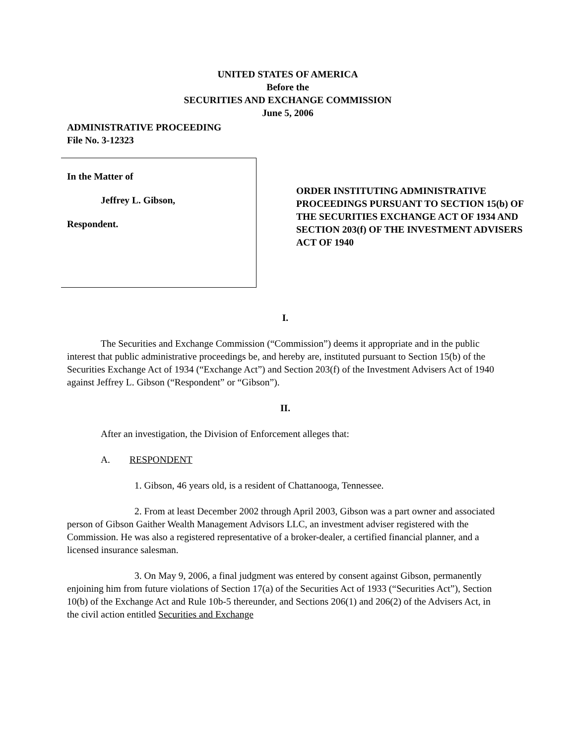UNITED STATES OF AMERICA
Before the
SECURITIES AND EXCHANGE COMMISSION
June 5, 2006
ADMINISTRATIVE PROCEEDING
File No. 3-12323
In the Matter of
Jeffrey L. Gibson,
Respondent.
ORDER INSTITUTING ADMINISTRATIVE PROCEEDINGS PURSUANT TO SECTION 15(b) OF THE SECURITIES EXCHANGE ACT OF 1934 AND SECTION 203(f) OF THE INVESTMENT ADVISERS ACT OF 1940
I.
The Securities and Exchange Commission (“Commission”) deems it appropriate and in the public interest that public administrative proceedings be, and hereby are, instituted pursuant to Section 15(b) of the Securities Exchange Act of 1934 (“Exchange Act”) and Section 203(f) of the Investment Advisers Act of 1940 against Jeffrey L. Gibson (“Respondent” or “Gibson”).
II.
After an investigation, the Division of Enforcement alleges that:
A. RESPONDENT
1. Gibson, 46 years old, is a resident of Chattanooga, Tennessee.
2. From at least December 2002 through April 2003, Gibson was a part owner and associated person of Gibson Gaither Wealth Management Advisors LLC, an investment adviser registered with the Commission. He was also a registered representative of a broker-dealer, a certified financial planner, and a licensed insurance salesman.
3. On May 9, 2006, a final judgment was entered by consent against Gibson, permanently enjoining him from future violations of Section 17(a) of the Securities Act of 1933 (“Securities Act”), Section 10(b) of the Exchange Act and Rule 10b-5 thereunder, and Sections 206(1) and 206(2) of the Advisers Act, in the civil action entitled Securities and Exchange